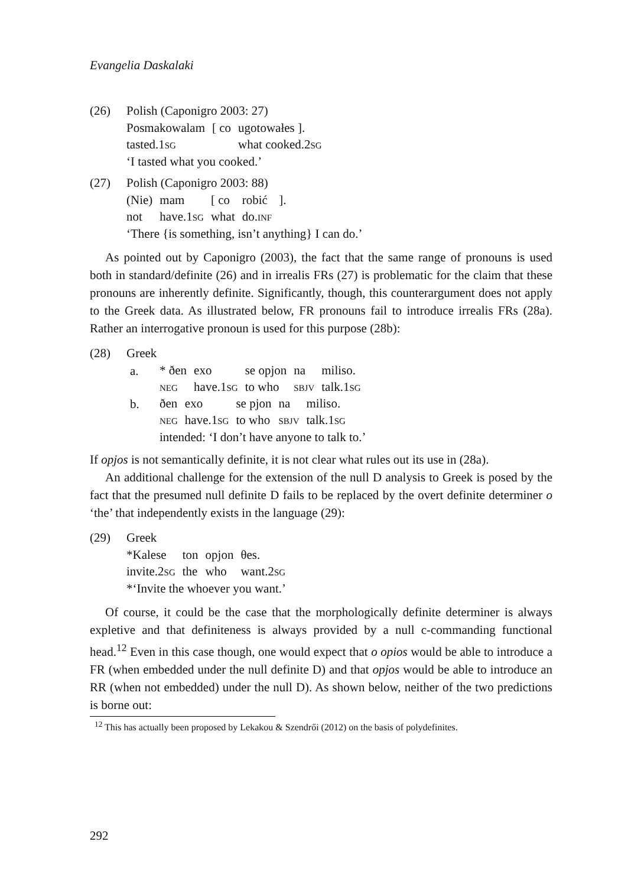Evangelia Daskalaki
(26) Polish (Caponigro 2003: 27)
| Posmakowalam | [ co | ugotowałes ]. |
| tasted.1 sg | | what cooked.2 sg |
‘I tasted what you cooked.’
(27) Polish (Caponigro 2003: 88)
| (Nie) | mam | [ co | robić | ]. |
| not | have.1 sg | what | do. inf | |
‘There {is something, isn’t anything} I can do.’
As pointed out by Caponigro (2003), the fact that the same range of pronouns is used both in standard/definite (26) and in irrealis FRs (27) is problematic for the claim that these pronouns are inherently definite. Significantly, though, this counterargument does not apply to the Greek data. As illustrated below, FR pronouns fail to introduce irrealis FRs (28a). Rather an interrogative pronoun is used for this purpose (28b):
(28) Greek
a.
| * ðen | exo | se opjon | na | miliso. |
| neg | have.1 sg | to who | sbjv | talk.1 sg |
b.
| ðen | exo | se pjon | na | miliso. |
| neg | have.1 sg | to who | sbjv | talk.1 sg |
intended: ‘I don’t have anyone to talk to.’
If opjos is not semantically definite, it is not clear what rules out its use in (28a).
An additional challenge for the extension of the null D analysis to Greek is posed by the fact that the presumed null definite D fails to be replaced by the overt definite determiner o ‘the’ that independently exists in the language (29):
(29) Greek
| *Kalese | ton | opjon | θes. |
| invite.2 sg | the | who | want.2 sg |
*‘Invite the whoever you want.’
Of course, it could be the case that the morphologically definite determiner is always expletive and that definiteness is always provided by a null c-commanding functional head.<sup>12</sup> Even in this case though, one would expect that o opios would be able to introduce a FR (when embedded under the null definite D) and that opjos would be able to introduce an RR (when not embedded) under the null D). As shown below, neither of the two predictions is borne out:
<sup>12</sup> This has actually been proposed by Lekakou & Szendrői (2012) on the basis of polydefinites.
292